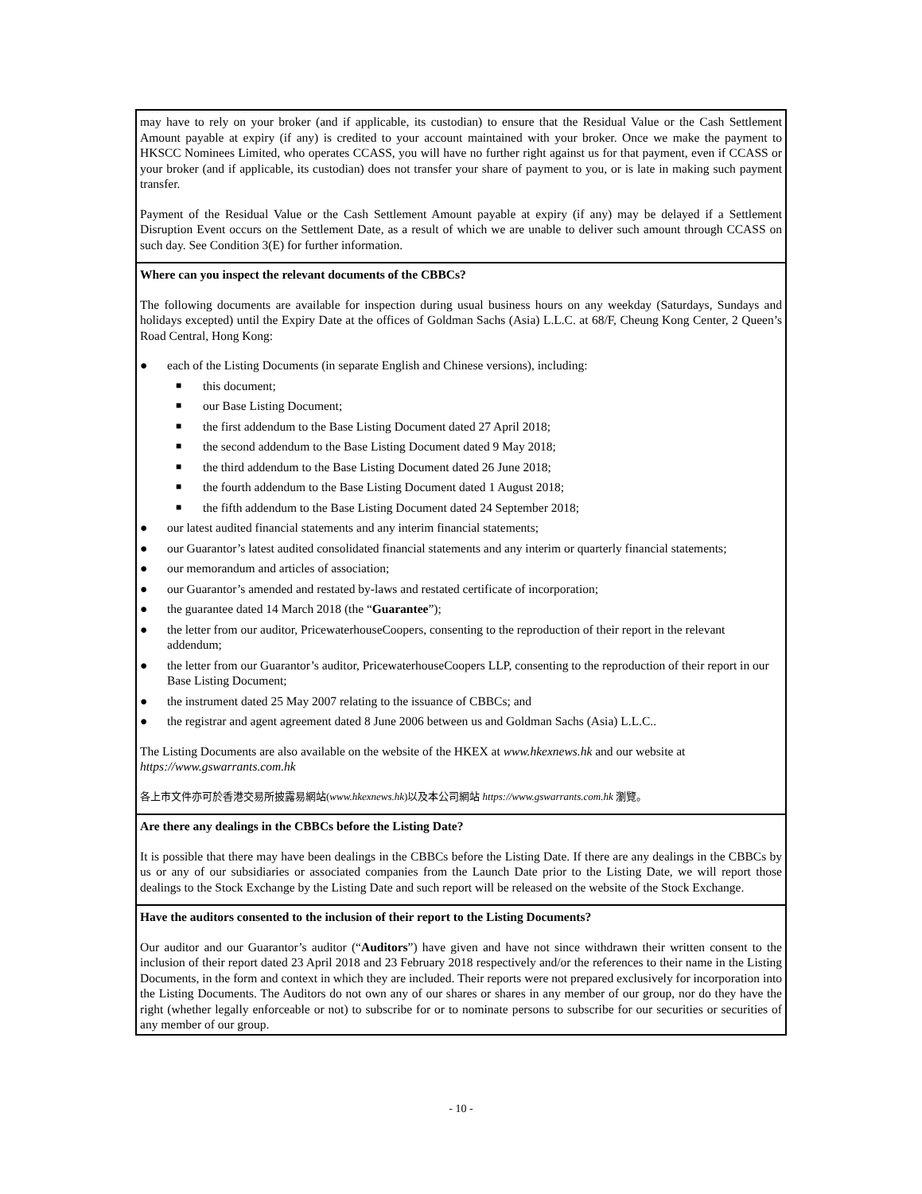may have to rely on your broker (and if applicable, its custodian) to ensure that the Residual Value or the Cash Settlement Amount payable at expiry (if any) is credited to your account maintained with your broker. Once we make the payment to HKSCC Nominees Limited, who operates CCASS, you will have no further right against us for that payment, even if CCASS or your broker (and if applicable, its custodian) does not transfer your share of payment to you, or is late in making such payment transfer.
Payment of the Residual Value or the Cash Settlement Amount payable at expiry (if any) may be delayed if a Settlement Disruption Event occurs on the Settlement Date, as a result of which we are unable to deliver such amount through CCASS on such day. See Condition 3(E) for further information.
Where can you inspect the relevant documents of the CBBCs?
The following documents are available for inspection during usual business hours on any weekday (Saturdays, Sundays and holidays excepted) until the Expiry Date at the offices of Goldman Sachs (Asia) L.L.C. at 68/F, Cheung Kong Center, 2 Queen’s Road Central, Hong Kong:
● each of the Listing Documents (in separate English and Chinese versions), including:
■ this document;
■ our Base Listing Document;
■ the first addendum to the Base Listing Document dated 27 April 2018;
■ the second addendum to the Base Listing Document dated 9 May 2018;
■ the third addendum to the Base Listing Document dated 26 June 2018;
■ the fourth addendum to the Base Listing Document dated 1 August 2018;
■ the fifth addendum to the Base Listing Document dated 24 September 2018;
● our latest audited financial statements and any interim financial statements;
● our Guarantor’s latest audited consolidated financial statements and any interim or quarterly financial statements;
● our memorandum and articles of association;
● our Guarantor’s amended and restated by-laws and restated certificate of incorporation;
● the guarantee dated 14 March 2018 (the “Guarantee”);
● the letter from our auditor, PricewaterhouseCoopers, consenting to the reproduction of their report in the relevant addendum;
● the letter from our Guarantor’s auditor, PricewaterhouseCoopers LLP, consenting to the reproduction of their report in our Base Listing Document;
● the instrument dated 25 May 2007 relating to the issuance of CBBCs; and
● the registrar and agent agreement dated 8 June 2006 between us and Goldman Sachs (Asia) L.L.C..
The Listing Documents are also available on the website of the HKEX at www.hkexnews.hk and our website at https://www.gswarrants.com.hk
各上市文件亦可於香港交易所披露易網站(www.hkexnews.hk)以及本公司網站 https://www.gswarrants.com.hk 瀏覽。
Are there any dealings in the CBBCs before the Listing Date?
It is possible that there may have been dealings in the CBBCs before the Listing Date. If there are any dealings in the CBBCs by us or any of our subsidiaries or associated companies from the Launch Date prior to the Listing Date, we will report those dealings to the Stock Exchange by the Listing Date and such report will be released on the website of the Stock Exchange.
Have the auditors consented to the inclusion of their report to the Listing Documents?
Our auditor and our Guarantor’s auditor (“Auditors”) have given and have not since withdrawn their written consent to the inclusion of their report dated 23 April 2018 and 23 February 2018 respectively and/or the references to their name in the Listing Documents, in the form and context in which they are included. Their reports were not prepared exclusively for incorporation into the Listing Documents. The Auditors do not own any of our shares or shares in any member of our group, nor do they have the right (whether legally enforceable or not) to subscribe for or to nominate persons to subscribe for our securities or securities of any member of our group.
- 10 -